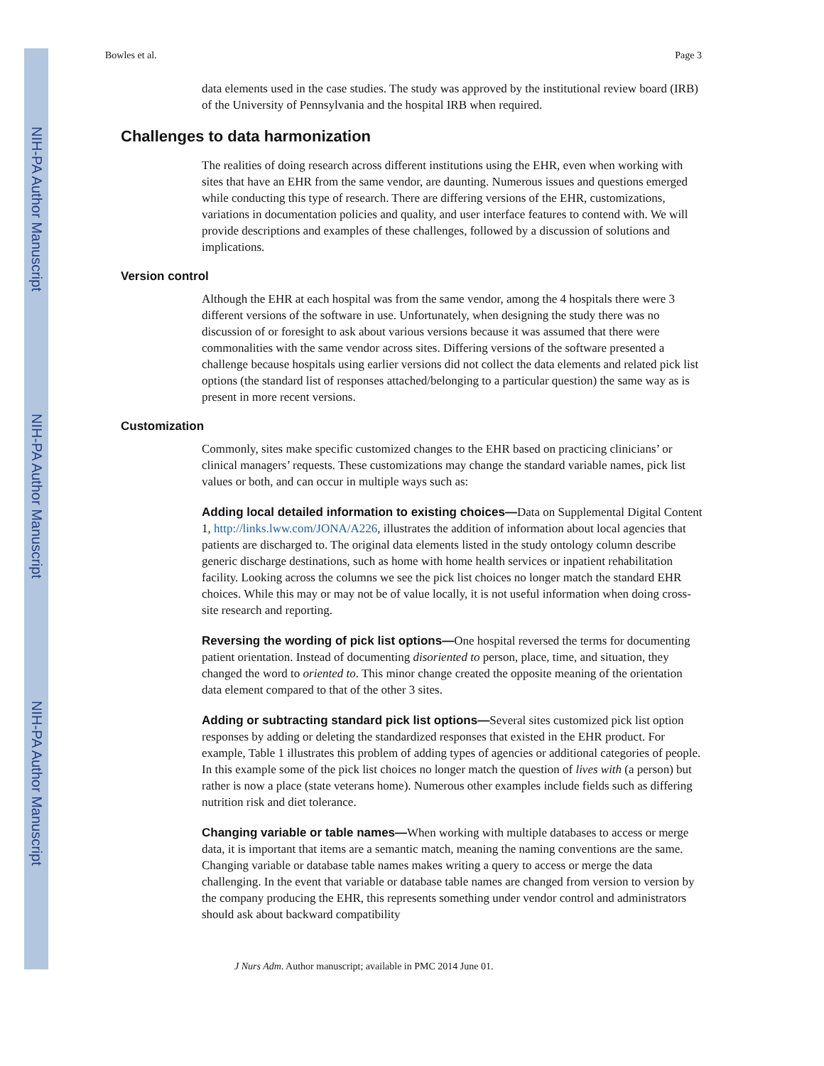NIH-PA Author Manuscript
NIH-PA Author Manuscript
NIH-PA Author Manuscript
Bowles et al. Page 3
data elements used in the case studies. The study was approved by the institutional review board (IRB) of the University of Pennsylvania and the hospital IRB when required.
Challenges to data harmonization
The realities of doing research across different institutions using the EHR, even when working with sites that have an EHR from the same vendor, are daunting. Numerous issues and questions emerged while conducting this type of research. There are differing versions of the EHR, customizations, variations in documentation policies and quality, and user interface features to contend with. We will provide descriptions and examples of these challenges, followed by a discussion of solutions and implications.
Version control
Although the EHR at each hospital was from the same vendor, among the 4 hospitals there were 3 different versions of the software in use. Unfortunately, when designing the study there was no discussion of or foresight to ask about various versions because it was assumed that there were commonalities with the same vendor across sites. Differing versions of the software presented a challenge because hospitals using earlier versions did not collect the data elements and related pick list options (the standard list of responses attached/belonging to a particular question) the same way as is present in more recent versions.
Customization
Commonly, sites make specific customized changes to the EHR based on practicing clinicians’ or clinical managers’ requests. These customizations may change the standard variable names, pick list values or both, and can occur in multiple ways such as:
Adding local detailed information to existing choices—Data on Supplemental Digital Content 1, http://links.lww.com/JONA/A226, illustrates the addition of information about local agencies that patients are discharged to. The original data elements listed in the study ontology column describe generic discharge destinations, such as home with home health services or inpatient rehabilitation facility. Looking across the columns we see the pick list choices no longer match the standard EHR choices. While this may or may not be of value locally, it is not useful information when doing cross-site research and reporting.
Reversing the wording of pick list options—One hospital reversed the terms for documenting patient orientation. Instead of documenting disoriented to person, place, time, and situation, they changed the word to oriented to. This minor change created the opposite meaning of the orientation data element compared to that of the other 3 sites.
Adding or subtracting standard pick list options—Several sites customized pick list option responses by adding or deleting the standardized responses that existed in the EHR product. For example, Table 1 illustrates this problem of adding types of agencies or additional categories of people. In this example some of the pick list choices no longer match the question of lives with (a person) but rather is now a place (state veterans home). Numerous other examples include fields such as differing nutrition risk and diet tolerance.
Changing variable or table names—When working with multiple databases to access or merge data, it is important that items are a semantic match, meaning the naming conventions are the same. Changing variable or database table names makes writing a query to access or merge the data challenging. In the event that variable or database table names are changed from version to version by the company producing the EHR, this represents something under vendor control and administrators should ask about backward compatibility
J Nurs Adm. Author manuscript; available in PMC 2014 June 01.